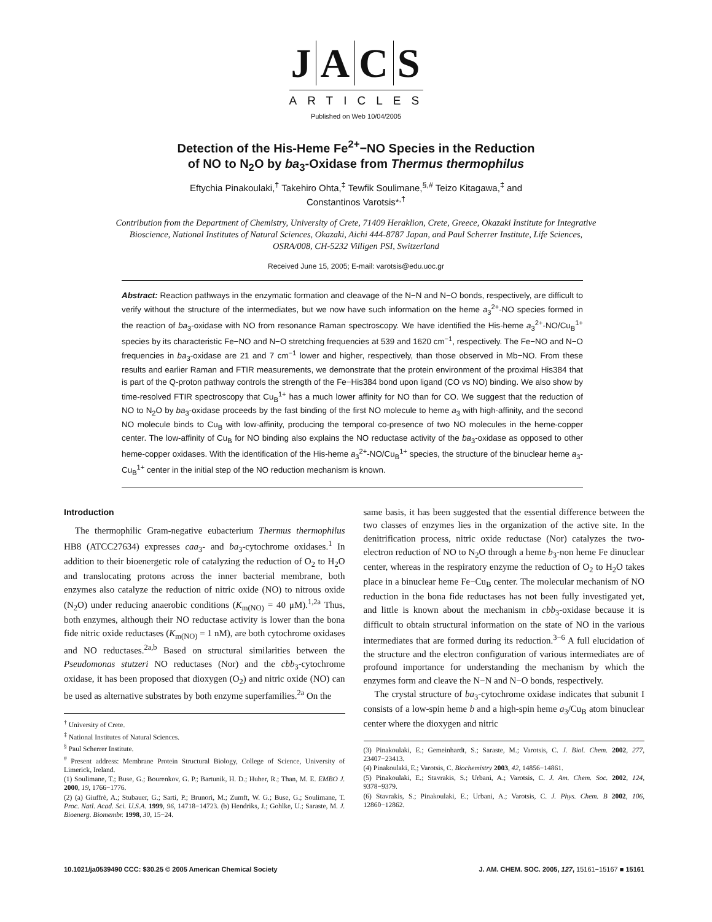JACS
ARTICLES
Published on Web 10/04/2005
Detection of the His-Heme Fe<sup>2+</sup>−NO Species in the Reduction
of NO to N<sub>2</sub>O by ba<sub>3</sub>-Oxidase from Thermus thermophilus
Eftychia Pinakoulaki,<sup>†</sup> Takehiro Ohta,<sup>‡</sup> Tewfik Soulimane,<sup>§,#</sup> Teizo Kitagawa,<sup>‡</sup> and
Constantinos Varotsis*<sup>,†</sup>
Contribution from the Department of Chemistry, University of Crete, 71409 Heraklion, Crete, Greece, Okazaki Institute for Integrative Bioscience, National Institutes of Natural Sciences, Okazaki, Aichi 444-8787 Japan, and Paul Scherrer Institute, Life Sciences, OSRA/008, CH-5232 Villigen PSI, Switzerland
Received June 15, 2005; E-mail: varotsis@edu.uoc.gr
Abstract: Reaction pathways in the enzymatic formation and cleavage of the N−N and N−O bonds, respectively, are difficult to verify without the structure of the intermediates, but we now have such information on the heme a<sub>3</sub><sup>2+</sup>-NO species formed in the reaction of ba<sub>3</sub>-oxidase with NO from resonance Raman spectroscopy. We have identified the His-heme a<sub>3</sub><sup>2+</sup>-NO/Cu<sub>B</sub><sup>1+</sup> species by its characteristic Fe−NO and N−O stretching frequencies at 539 and 1620 cm<sup>−1</sup>, respectively. The Fe−NO and N−O frequencies in ba<sub>3</sub>-oxidase are 21 and 7 cm<sup>−1</sup> lower and higher, respectively, than those observed in Mb−NO. From these results and earlier Raman and FTIR measurements, we demonstrate that the protein environment of the proximal His384 that is part of the Q-proton pathway controls the strength of the Fe−His384 bond upon ligand (CO vs NO) binding. We also show by time-resolved FTIR spectroscopy that Cu<sub>B</sub><sup>1+</sup> has a much lower affinity for NO than for CO. We suggest that the reduction of NO to N<sub>2</sub>O by ba<sub>3</sub>-oxidase proceeds by the fast binding of the first NO molecule to heme a<sub>3</sub> with high-affinity, and the second NO molecule binds to Cu<sub>B</sub> with low-affinity, producing the temporal co-presence of two NO molecules in the heme-copper center. The low-affinity of Cu<sub>B</sub> for NO binding also explains the NO reductase activity of the ba<sub>3</sub>-oxidase as opposed to other heme-copper oxidases. With the identification of the His-heme a<sub>3</sub><sup>2+</sup>-NO/Cu<sub>B</sub><sup>1+</sup> species, the structure of the binuclear heme a<sub>3</sub>-Cu<sub>B</sub><sup>1+</sup> center in the initial step of the NO reduction mechanism is known.
Introduction
The thermophilic Gram-negative eubacterium Thermus thermophilus HB8 (ATCC27634) expresses caa<sub>3</sub>- and ba<sub>3</sub>-cytochrome oxidases.<sup>1</sup> In addition to their bioenergetic role of catalyzing the reduction of O<sub>2</sub> to H<sub>2</sub>O and translocating protons across the inner bacterial membrane, both enzymes also catalyze the reduction of nitric oxide (NO) to nitrous oxide (N<sub>2</sub>O) under reducing anaerobic conditions (K<sub>m(NO)</sub> = 40 μM).<sup>1,2a</sup> Thus, both enzymes, although their NO reductase activity is lower than the bona fide nitric oxide reductases (K<sub>m(NO)</sub> = 1 nM), are both cytochrome oxidases and NO reductases.<sup>2a,b</sup> Based on structural similarities between the Pseudomonas stutzeri NO reductases (Nor) and the cbb<sub>3</sub>-cytochrome oxidase, it has been proposed that dioxygen (O<sub>2</sub>) and nitric oxide (NO) can be used as alternative substrates by both enzyme superfamilies.<sup>2a</sup> On the
<sup>†</sup> University of Crete.
<sup>‡</sup> National Institutes of Natural Sciences.
<sup>§</sup> Paul Scherrer Institute.
<sup>#</sup> Present address: Membrane Protein Structural Biology, College of Science, University of Limerick, Ireland.
(1) Soulimane, T.; Buse, G.; Bourenkov, G. P.; Bartunik, H. D.; Huber, R.; Than, M. E. EMBO J. 2000, 19, 1766−1776.
(2) (a) Giuffrè, A.; Stubauer, G.; Sarti, P.; Brunori, M.; Zumft, W. G.; Buse, G.; Soulimane, T. Proc. Natl. Acad. Sci. U.S.A. 1999, 96, 14718−14723. (b) Hendriks, J.; Gohlke, U.; Saraste, M. J. Bioenerg. Biomembr. 1998, 30, 15−24.
same basis, it has been suggested that the essential difference between the two classes of enzymes lies in the organization of the active site. In the denitrification process, nitric oxide reductase (Nor) catalyzes the two-electron reduction of NO to N<sub>2</sub>O through a heme b<sub>3</sub>-non heme Fe dinuclear center, whereas in the respiratory enzyme the reduction of O<sub>2</sub> to H<sub>2</sub>O takes place in a binuclear heme Fe−Cu<sub>B</sub> center. The molecular mechanism of NO reduction in the bona fide reductases has not been fully investigated yet, and little is known about the mechanism in cbb<sub>3</sub>-oxidase because it is difficult to obtain structural information on the state of NO in the various intermediates that are formed during its reduction.<sup>3−6</sup> A full elucidation of the structure and the electron configuration of various intermediates are of profound importance for understanding the mechanism by which the enzymes form and cleave the N−N and N−O bonds, respectively.
The crystal structure of ba<sub>3</sub>-cytochrome oxidase indicates that subunit I consists of a low-spin heme b and a high-spin heme a<sub>3</sub>/Cu<sub>B</sub> atom binuclear center where the dioxygen and nitric
(3) Pinakoulaki, E.; Gemeinhardt, S.; Saraste, M.; Varotsis, C. J. Biol. Chem. 2002, 277, 23407−23413.
(4) Pinakoulaki, E.; Varotsis, C. Biochemistry 2003, 42, 14856−14861.
(5) Pinakoulaki, E.; Stavrakis, S.; Urbani, A.; Varotsis, C. J. Am. Chem. Soc. 2002, 124, 9378−9379.
(6) Stavrakis, S.; Pinakoulaki, E.; Urbani, A.; Varotsis, C. J. Phys. Chem. B 2002, 106, 12860−12862.
10.1021/ja0539490 CCC: $30.25 © 2005 American Chemical Society J. AM. CHEM. SOC. 2005, 127, 15161−15167 ■ 15161